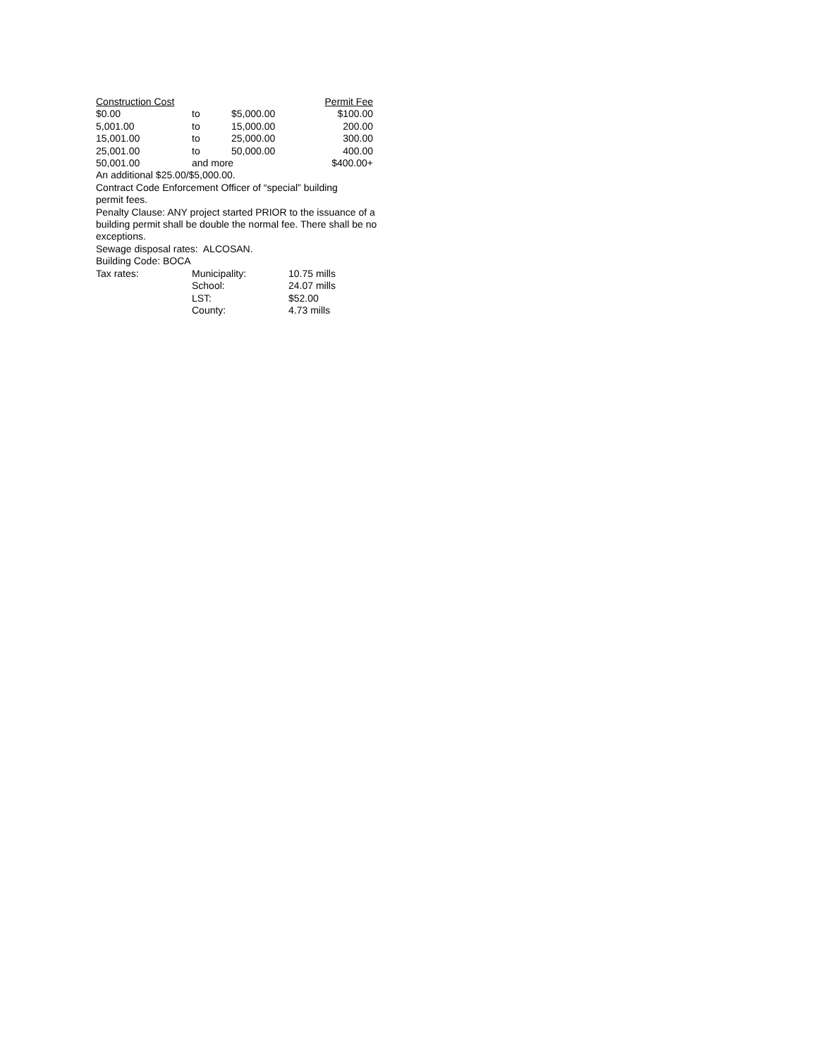| Construction Cost | | | Permit Fee |
| $0.00 | to | $5,000.00 | $100.00 |
| 5,001.00 | to | 15,000.00 | 200.00 |
| 15,001.00 | to | 25,000.00 | 300.00 |
| 25,001.00 | to | 50,000.00 | 400.00 |
| 50,001.00 | and more | | $400.00+ |
An additional $25.00/$5,000.00.
Contract Code Enforcement Officer of “special” building
permit fees.
Penalty Clause: ANY project started PRIOR to the issuance of a building permit shall be double the normal fee. There shall be no exceptions.
Sewage disposal rates: ALCOSAN.
Building Code: BOCA
| Tax rates: | Municipality: | 10.75 mills |
| | School: | 24.07 mills |
| | LST: | $52.00 |
| | County: | 4.73 mills |